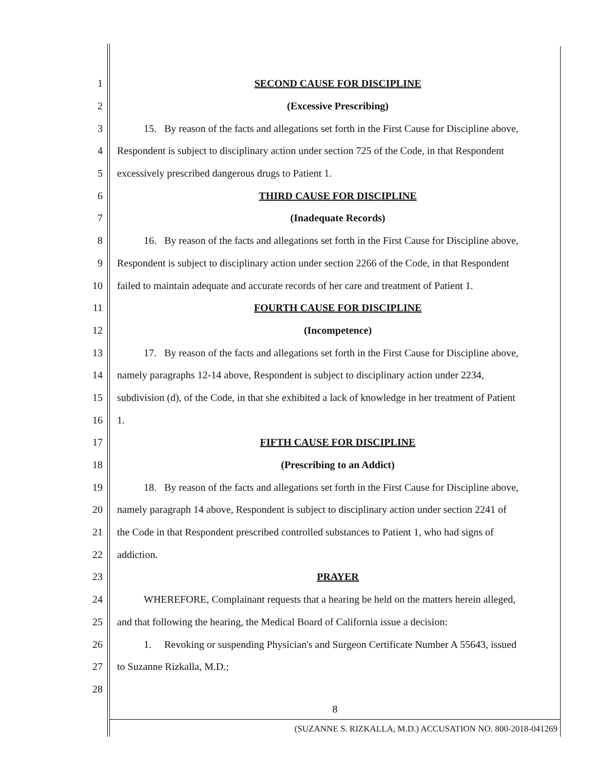1 SECOND CAUSE FOR DISCIPLINE
2 (Excessive Prescribing)
3
15. By reason of the facts and allegations set forth in the First Cause for Discipline above,
4
Respondent is subject to disciplinary action under section 725 of the Code, in that Respondent
5 excessively prescribed dangerous drugs to Patient 1.
6 THIRD CAUSE FOR DISCIPLINE
7 (Inadequate Records)
8
16. By reason of the facts and allegations set forth in the First Cause for Discipline above,
9
Respondent is subject to disciplinary action under section 2266 of the Code, in that Respondent
10
failed to maintain adequate and accurate records of her care and treatment of Patient 1.
11 FOURTH CAUSE FOR DISCIPLINE
12 (Incompetence)
13
17. By reason of the facts and allegations set forth in the First Cause for Discipline above,
14
namely paragraphs 12-14 above, Respondent is subject to disciplinary action under 2234,
15
subdivision (d), of the Code, in that she exhibited a lack of knowledge in her treatment of Patient
16 1.
17 FIFTH CAUSE FOR DISCIPLINE
18 (Prescribing to an Addict)
19
18. By reason of the facts and allegations set forth in the First Cause for Discipline above,
20
namely paragraph 14 above, Respondent is subject to disciplinary action under section 2241 of
21
the Code in that Respondent prescribed controlled substances to Patient 1, who had signs of
22 addiction.
23 PRAYER
24
WHEREFORE, Complainant requests that a hearing be held on the matters herein alleged,
25
and that following the hearing, the Medical Board of California issue a decision:
26
1. Revoking or suspending Physician's and Surgeon Certificate Number A 55643, issued
27 to Suzanne Rizkalla, M.D.;
28
8
(SUZANNE S. RIZKALLA, M.D.) ACCUSATION NO. 800-2018-041269